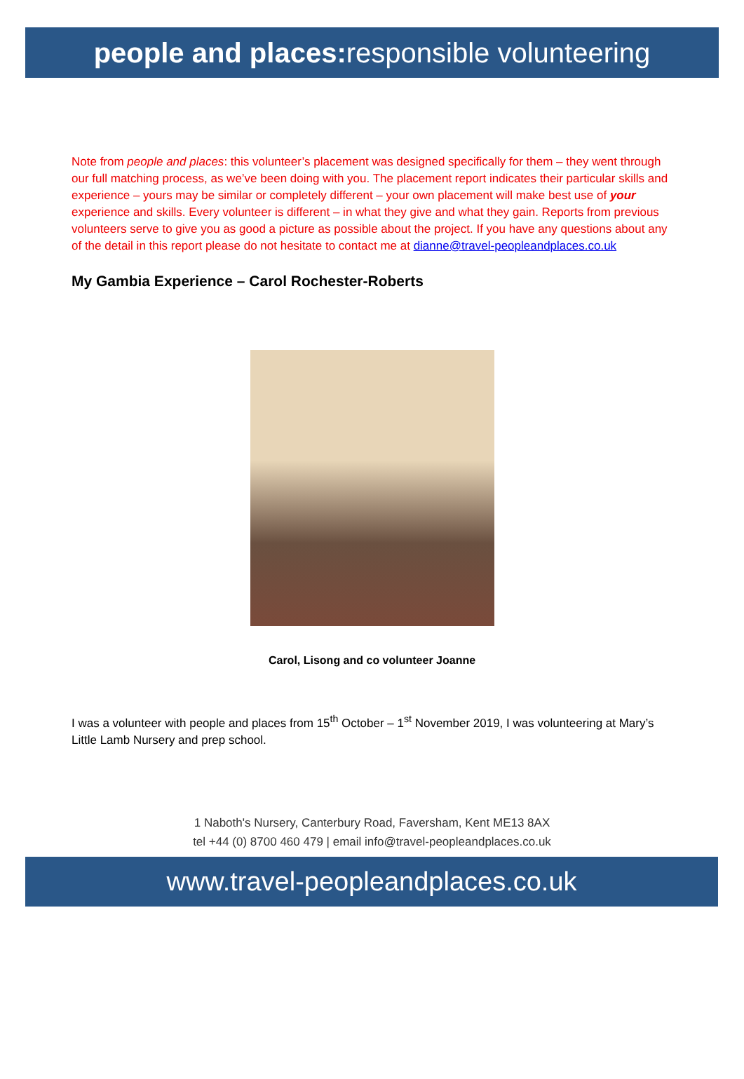people and places: responsible volunteering
Note from people and places: this volunteer’s placement was designed specifically for them – they went through our full matching process, as we’ve been doing with you. The placement report indicates their particular skills and experience – yours may be similar or completely different – your own placement will make best use of your experience and skills. Every volunteer is different – in what they give and what they gain. Reports from previous volunteers serve to give you as good a picture as possible about the project. If you have any questions about any of the detail in this report please do not hesitate to contact me at dianne@travel-peopleandplaces.co.uk
My Gambia Experience – Carol Rochester-Roberts
Carol, Lisong and co volunteer Joanne
I was a volunteer with people and places from 15<sup>th</sup> October – 1<sup>st</sup> November 2019, I was volunteering at Mary’s Little Lamb Nursery and prep school.
1 Naboth's Nursery, Canterbury Road, Faversham, Kent ME13 8AX
tel +44 (0) 8700 460 479 | email info@travel-peopleandplaces.co.uk
www.travel-peopleandplaces.co.uk